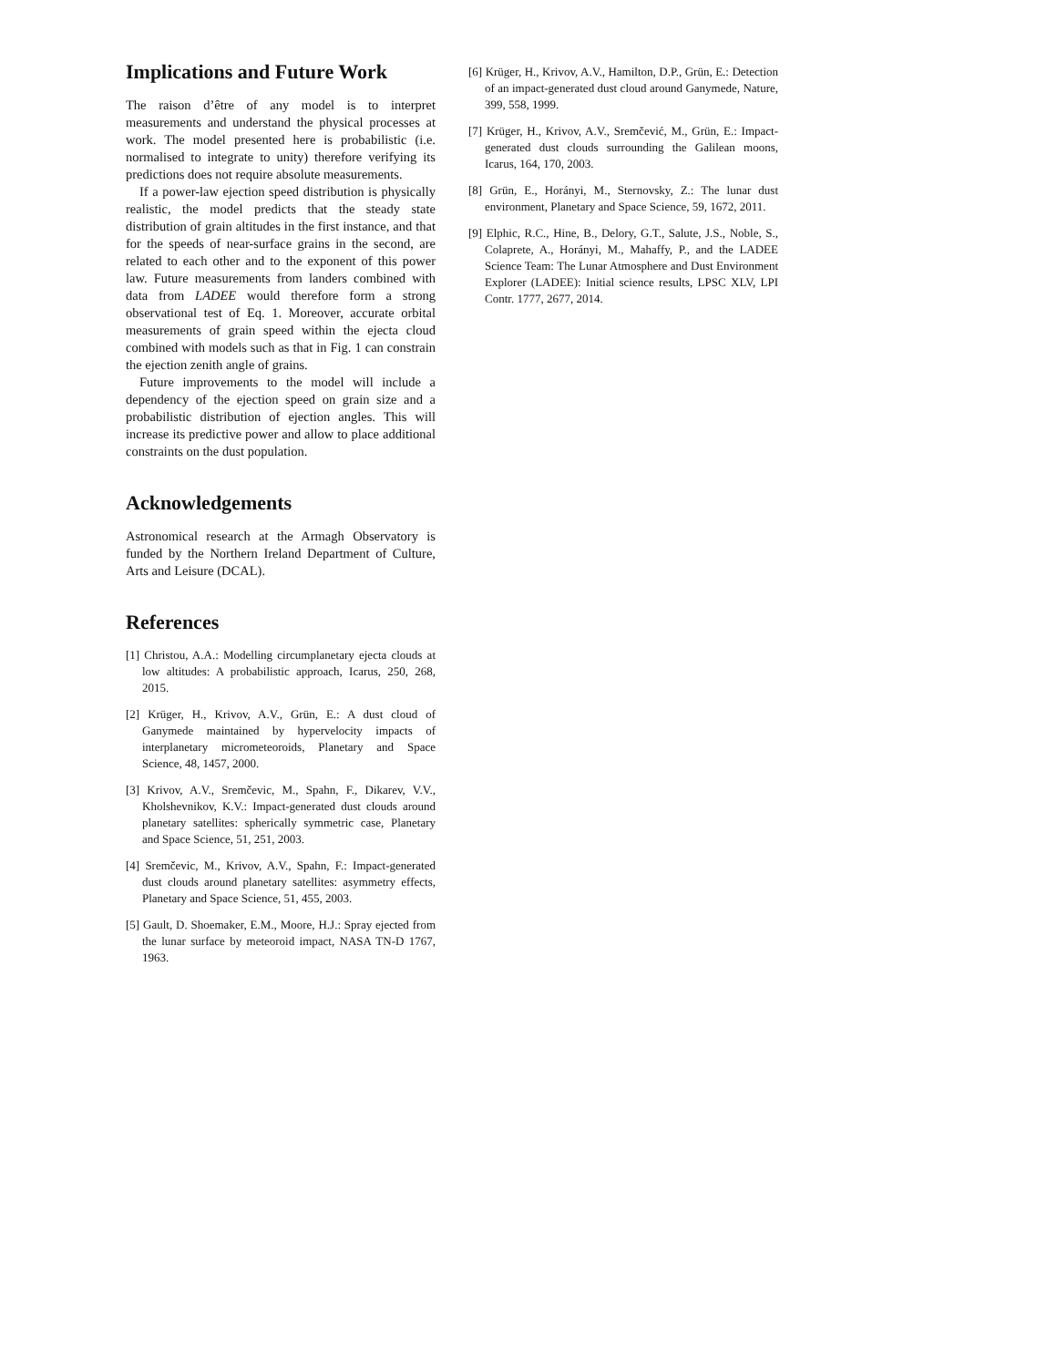Implications and Future Work
The raison d’être of any model is to interpret measurements and understand the physical processes at work. The model presented here is probabilistic (i.e. normalised to integrate to unity) therefore verifying its predictions does not require absolute measurements.
If a power-law ejection speed distribution is physically realistic, the model predicts that the steady state distribution of grain altitudes in the first instance, and that for the speeds of near-surface grains in the second, are related to each other and to the exponent of this power law. Future measurements from landers combined with data from LADEE would therefore form a strong observational test of Eq. 1. Moreover, accurate orbital measurements of grain speed within the ejecta cloud combined with models such as that in Fig. 1 can constrain the ejection zenith angle of grains.
Future improvements to the model will include a dependency of the ejection speed on grain size and a probabilistic distribution of ejection angles. This will increase its predictive power and allow to place additional constraints on the dust population.
Acknowledgements
Astronomical research at the Armagh Observatory is funded by the Northern Ireland Department of Culture, Arts and Leisure (DCAL).
References
[1] Christou, A.A.: Modelling circumplanetary ejecta clouds at low altitudes: A probabilistic approach, Icarus, 250, 268, 2015.
[2] Krüger, H., Krivov, A.V., Grün, E.: A dust cloud of Ganymede maintained by hypervelocity impacts of interplanetary micrometeoroids, Planetary and Space Science, 48, 1457, 2000.
[3] Krivov, A.V., Sremčevic, M., Spahn, F., Dikarev, V.V., Kholshevnikov, K.V.: Impact-generated dust clouds around planetary satellites: spherically symmetric case, Planetary and Space Science, 51, 251, 2003.
[4] Sremčevic, M., Krivov, A.V., Spahn, F.: Impact-generated dust clouds around planetary satellites: asymmetry effects, Planetary and Space Science, 51, 455, 2003.
[5] Gault, D. Shoemaker, E.M., Moore, H.J.: Spray ejected from the lunar surface by meteoroid impact, NASA TN-D 1767, 1963.
[6] Krüger, H., Krivov, A.V., Hamilton, D.P., Grün, E.: Detection of an impact-generated dust cloud around Ganymede, Nature, 399, 558, 1999.
[7] Krüger, H., Krivov, A.V., Sremčević, M., Grün, E.: Impact-generated dust clouds surrounding the Galilean moons, Icarus, 164, 170, 2003.
[8] Grün, E., Horányi, M., Sternovsky, Z.: The lunar dust environment, Planetary and Space Science, 59, 1672, 2011.
[9] Elphic, R.C., Hine, B., Delory, G.T., Salute, J.S., Noble, S., Colaprete, A., Horányi, M., Mahaffy, P., and the LADEE Science Team: The Lunar Atmosphere and Dust Environment Explorer (LADEE): Initial science results, LPSC XLV, LPI Contr. 1777, 2677, 2014.